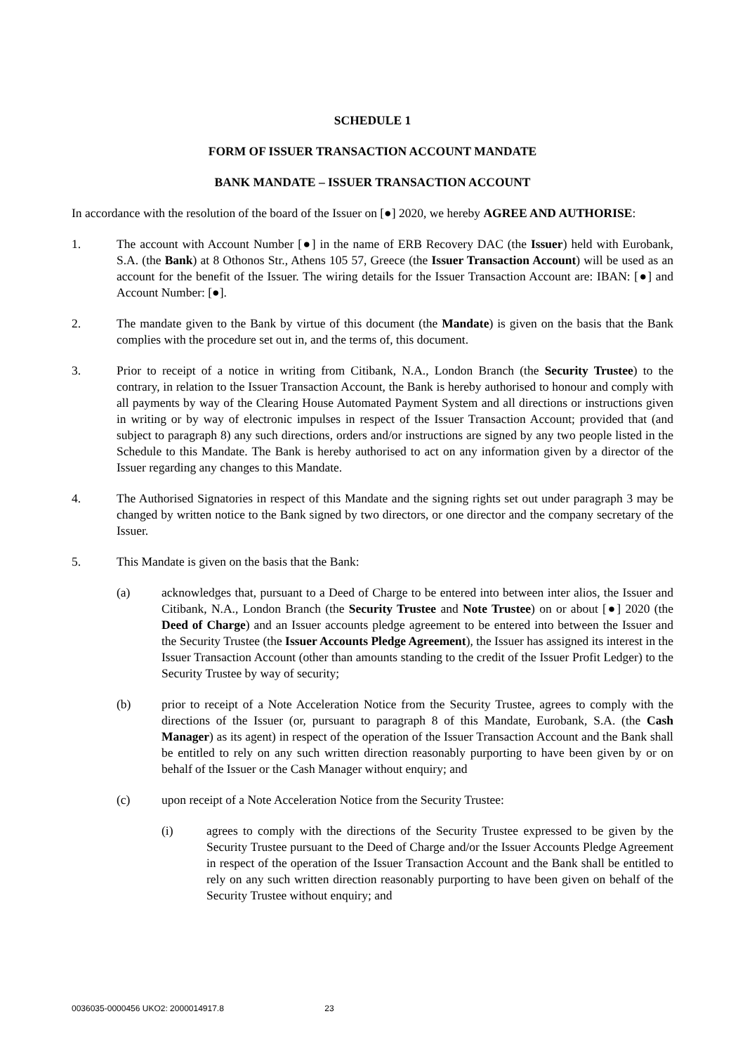SCHEDULE 1
FORM OF ISSUER TRANSACTION ACCOUNT MANDATE
BANK MANDATE – ISSUER TRANSACTION ACCOUNT
In accordance with the resolution of the board of the Issuer on [●] 2020, we hereby AGREE AND AUTHORISE:
1. The account with Account Number [●] in the name of ERB Recovery DAC (the Issuer) held with Eurobank, S.A. (the Bank) at 8 Othonos Str., Athens 105 57, Greece (the Issuer Transaction Account) will be used as an account for the benefit of the Issuer. The wiring details for the Issuer Transaction Account are: IBAN: [●] and Account Number: [●].
2. The mandate given to the Bank by virtue of this document (the Mandate) is given on the basis that the Bank complies with the procedure set out in, and the terms of, this document.
3. Prior to receipt of a notice in writing from Citibank, N.A., London Branch (the Security Trustee) to the contrary, in relation to the Issuer Transaction Account, the Bank is hereby authorised to honour and comply with all payments by way of the Clearing House Automated Payment System and all directions or instructions given in writing or by way of electronic impulses in respect of the Issuer Transaction Account; provided that (and subject to paragraph 8) any such directions, orders and/or instructions are signed by any two people listed in the Schedule to this Mandate. The Bank is hereby authorised to act on any information given by a director of the Issuer regarding any changes to this Mandate.
4. The Authorised Signatories in respect of this Mandate and the signing rights set out under paragraph 3 may be changed by written notice to the Bank signed by two directors, or one director and the company secretary of the Issuer.
5. This Mandate is given on the basis that the Bank:
(a) acknowledges that, pursuant to a Deed of Charge to be entered into between inter alios, the Issuer and Citibank, N.A., London Branch (the Security Trustee and Note Trustee) on or about [●] 2020 (the Deed of Charge) and an Issuer accounts pledge agreement to be entered into between the Issuer and the Security Trustee (the Issuer Accounts Pledge Agreement), the Issuer has assigned its interest in the Issuer Transaction Account (other than amounts standing to the credit of the Issuer Profit Ledger) to the Security Trustee by way of security;
(b) prior to receipt of a Note Acceleration Notice from the Security Trustee, agrees to comply with the directions of the Issuer (or, pursuant to paragraph 8 of this Mandate, Eurobank, S.A. (the Cash Manager) as its agent) in respect of the operation of the Issuer Transaction Account and the Bank shall be entitled to rely on any such written direction reasonably purporting to have been given by or on behalf of the Issuer or the Cash Manager without enquiry; and
(c) upon receipt of a Note Acceleration Notice from the Security Trustee:
(i) agrees to comply with the directions of the Security Trustee expressed to be given by the Security Trustee pursuant to the Deed of Charge and/or the Issuer Accounts Pledge Agreement in respect of the operation of the Issuer Transaction Account and the Bank shall be entitled to rely on any such written direction reasonably purporting to have been given on behalf of the Security Trustee without enquiry; and
0036035-0000456 UKO2: 2000014917.8 23